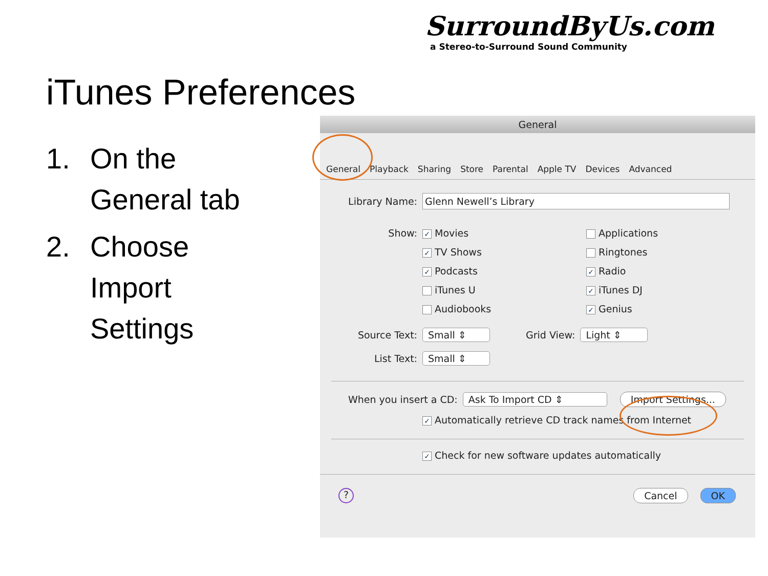SurroundByUs.com
a Stereo-to-Surround Sound Community
iTunes Preferences
1. On the
General tab
2. Choose
Import
Settings
General
General
Playback
Sharing
Store
Parental
Apple TV
Devices
Advanced
Library Name: Glenn Newell’s Library
Show:
✓ Movies
✓ TV Shows
✓ Podcasts
iTunes U
Audiobooks
Applications
Ringtones
✓ Radio
✓ iTunes DJ
✓ Genius
Source Text: Small ⇕ Grid View: Light ⇕
List Text: Small ⇕
When you insert a CD: Ask To Import CD ⇕ Import Settings...
✓ Automatically retrieve CD track names from Internet
✓ Check for new software updates automatically
? Cancel OK